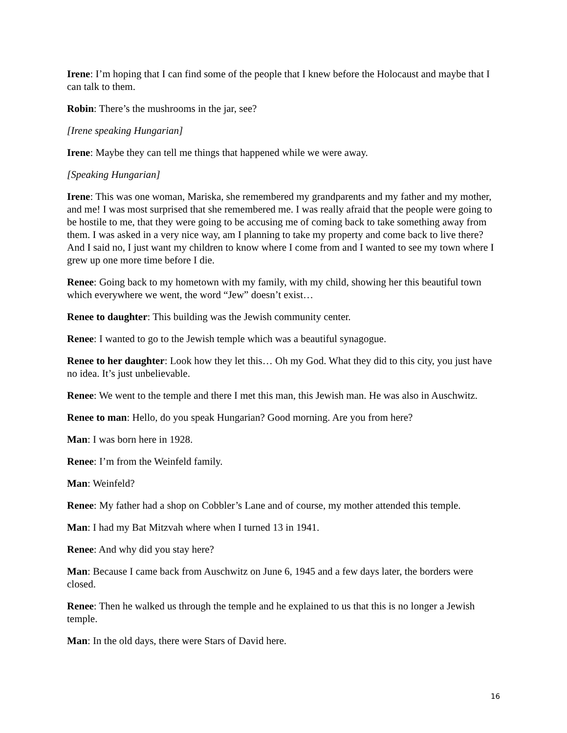Irene: I’m hoping that I can find some of the people that I knew before the Holocaust and maybe that I can talk to them.
Robin: There’s the mushrooms in the jar, see?
[Irene speaking Hungarian]
Irene: Maybe they can tell me things that happened while we were away.
[Speaking Hungarian]
Irene: This was one woman, Mariska, she remembered my grandparents and my father and my mother, and me! I was most surprised that she remembered me. I was really afraid that the people were going to be hostile to me, that they were going to be accusing me of coming back to take something away from them. I was asked in a very nice way, am I planning to take my property and come back to live there? And I said no, I just want my children to know where I come from and I wanted to see my town where I grew up one more time before I die.
Renee: Going back to my hometown with my family, with my child, showing her this beautiful town which everywhere we went, the word “Jew” doesn’t exist…
Renee to daughter: This building was the Jewish community center.
Renee: I wanted to go to the Jewish temple which was a beautiful synagogue.
Renee to her daughter: Look how they let this… Oh my God. What they did to this city, you just have no idea. It’s just unbelievable.
Renee: We went to the temple and there I met this man, this Jewish man. He was also in Auschwitz.
Renee to man: Hello, do you speak Hungarian? Good morning. Are you from here?
Man: I was born here in 1928.
Renee: I’m from the Weinfeld family.
Man: Weinfeld?
Renee: My father had a shop on Cobbler’s Lane and of course, my mother attended this temple.
Man: I had my Bat Mitzvah where when I turned 13 in 1941.
Renee: And why did you stay here?
Man: Because I came back from Auschwitz on June 6, 1945 and a few days later, the borders were closed.
Renee: Then he walked us through the temple and he explained to us that this is no longer a Jewish temple.
Man: In the old days, there were Stars of David here.
16